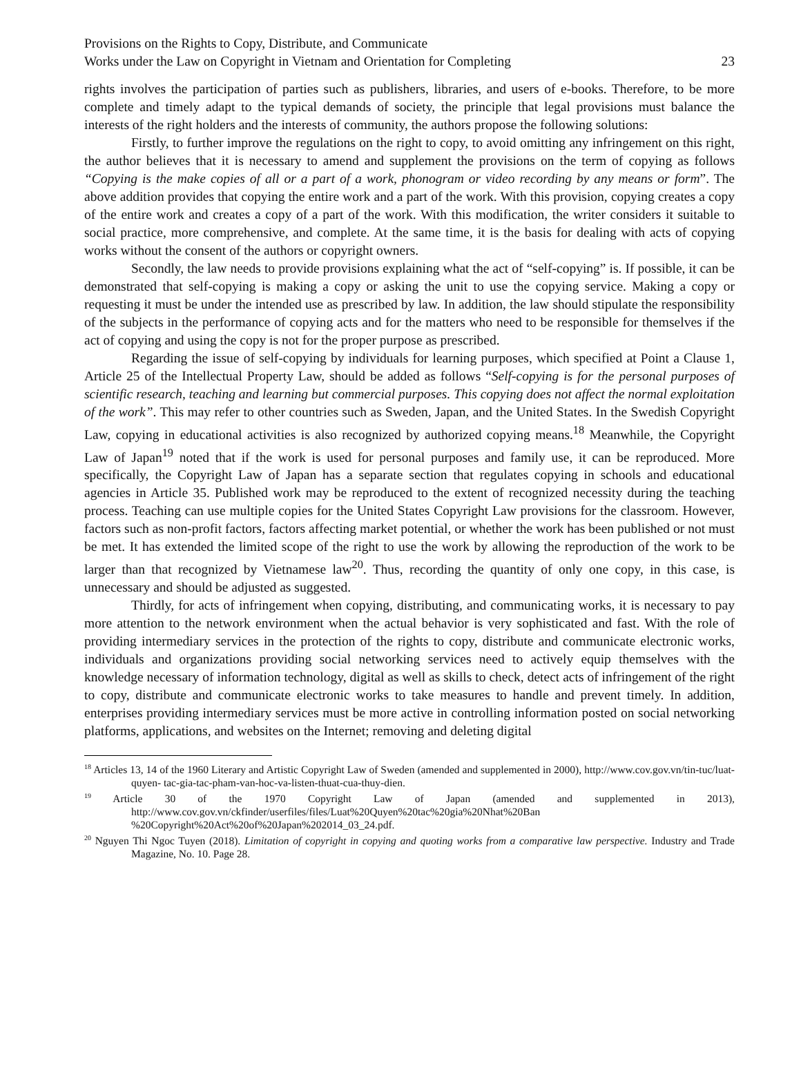Provisions on the Rights to Copy, Distribute, and Communicate
Works under the Law on Copyright in Vietnam and Orientation for Completing
23
rights involves the participation of parties such as publishers, libraries, and users of e-books. Therefore, to be more complete and timely adapt to the typical demands of society, the principle that legal provisions must balance the interests of the right holders and the interests of community, the authors propose the following solutions:
Firstly, to further improve the regulations on the right to copy, to avoid omitting any infringement on this right, the author believes that it is necessary to amend and supplement the provisions on the term of copying as follows “Copying is the make copies of all or a part of a work, phonogram or video recording by any means or form”. The above addition provides that copying the entire work and a part of the work. With this provision, copying creates a copy of the entire work and creates a copy of a part of the work. With this modification, the writer considers it suitable to social practice, more comprehensive, and complete. At the same time, it is the basis for dealing with acts of copying works without the consent of the authors or copyright owners.
Secondly, the law needs to provide provisions explaining what the act of “self-copying” is. If possible, it can be demonstrated that self-copying is making a copy or asking the unit to use the copying service. Making a copy or requesting it must be under the intended use as prescribed by law. In addition, the law should stipulate the responsibility of the subjects in the performance of copying acts and for the matters who need to be responsible for themselves if the act of copying and using the copy is not for the proper purpose as prescribed.
Regarding the issue of self-copying by individuals for learning purposes, which specified at Point a Clause 1, Article 25 of the Intellectual Property Law, should be added as follows “Self-copying is for the personal purposes of scientific research, teaching and learning but commercial purposes. This copying does not affect the normal exploitation of the work”. This may refer to other countries such as Sweden, Japan, and the United States. In the Swedish Copyright Law, copying in educational activities is also recognized by authorized copying means.<sup>18</sup> Meanwhile, the Copyright Law of Japan<sup>19</sup> noted that if the work is used for personal purposes and family use, it can be reproduced. More specifically, the Copyright Law of Japan has a separate section that regulates copying in schools and educational agencies in Article 35. Published work may be reproduced to the extent of recognized necessity during the teaching process. Teaching can use multiple copies for the United States Copyright Law provisions for the classroom. However, factors such as non-profit factors, factors affecting market potential, or whether the work has been published or not must be met. It has extended the limited scope of the right to use the work by allowing the reproduction of the work to be larger than that recognized by Vietnamese law<sup>20</sup>. Thus, recording the quantity of only one copy, in this case, is unnecessary and should be adjusted as suggested.
Thirdly, for acts of infringement when copying, distributing, and communicating works, it is necessary to pay more attention to the network environment when the actual behavior is very sophisticated and fast. With the role of providing intermediary services in the protection of the rights to copy, distribute and communicate electronic works, individuals and organizations providing social networking services need to actively equip themselves with the knowledge necessary of information technology, digital as well as skills to check, detect acts of infringement of the right to copy, distribute and communicate electronic works to take measures to handle and prevent timely. In addition, enterprises providing intermediary services must be more active in controlling information posted on social networking platforms, applications, and websites on the Internet; removing and deleting digital
<sup>18</sup> Articles 13, 14 of the 1960 Literary and Artistic Copyright Law of Sweden (amended and supplemented in 2000), http://www.cov.gov.vn/tin-tuc/luat-quyen- tac-gia-tac-pham-van-hoc-va-listen-thuat-cua-thuy-dien.
<sup>19</sup> Article 30 of the 1970 Copyright Law of Japan (amended and supplemented in 2013), http://www.cov.gov.vn/ckfinder/userfiles/files/Luat%20Quyen%20tac%20gia%20Nhat%20Ban %20Copyright%20Act%20of%20Japan%202014_03_24.pdf.
<sup>20</sup> Nguyen Thi Ngoc Tuyen (2018). Limitation of copyright in copying and quoting works from a comparative law perspective. Industry and Trade Magazine, No. 10. Page 28.